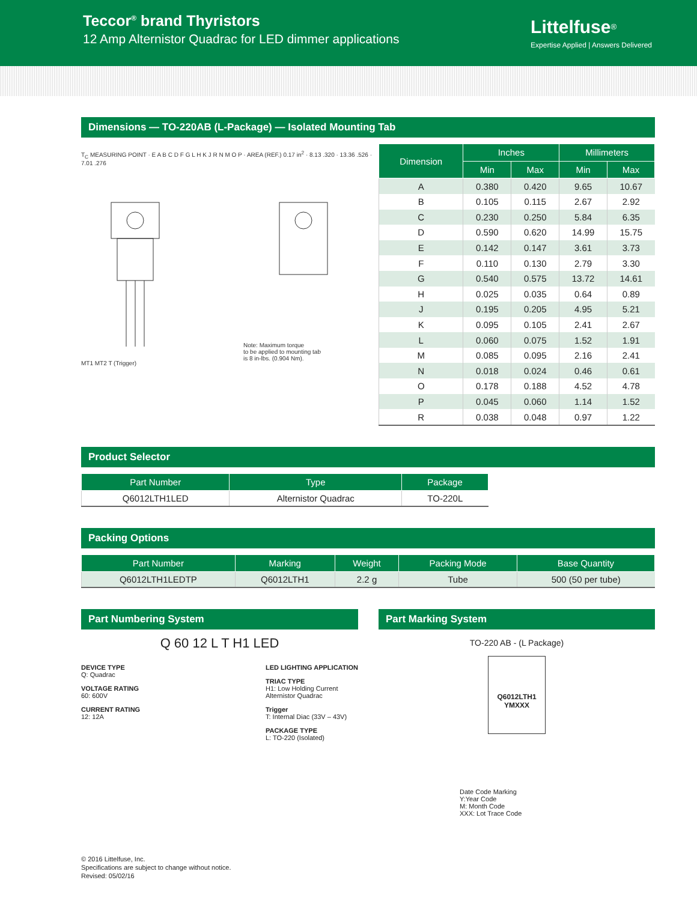Teccor<sup>®</sup> brand Thyristors
12 Amp Alternistor Quadrac for LED dimmer applications
Littelfuse<sup>®</sup>
Expertise Applied | Answers Delivered
Dimensions — TO-220AB (L-Package) — Isolated Mounting Tab
T<sub>C</sub> MEASURING POINT · E A B C D F G L H K J R N M O P · AREA (REF.) 0.17 in<sup>2</sup> · 8.13 .320 · 13.36 .526 · 7.01 .276
MT1 MT2 T (Trigger)
Note: Maximum torque
to be applied to mounting tab
is 8 in-lbs. (0.904 Nm).
| Dimension | Inches | | Millimeters | |
| --- | --- | --- | --- | --- |
| | Min | Max | Min | Max |
| A | 0.380 | 0.420 | 9.65 | 10.67 |
| B | 0.105 | 0.115 | 2.67 | 2.92 |
| C | 0.230 | 0.250 | 5.84 | 6.35 |
| D | 0.590 | 0.620 | 14.99 | 15.75 |
| E | 0.142 | 0.147 | 3.61 | 3.73 |
| F | 0.110 | 0.130 | 2.79 | 3.30 |
| G | 0.540 | 0.575 | 13.72 | 14.61 |
| H | 0.025 | 0.035 | 0.64 | 0.89 |
| J | 0.195 | 0.205 | 4.95 | 5.21 |
| K | 0.095 | 0.105 | 2.41 | 2.67 |
| L | 0.060 | 0.075 | 1.52 | 1.91 |
| M | 0.085 | 0.095 | 2.16 | 2.41 |
| N | 0.018 | 0.024 | 0.46 | 0.61 |
| O | 0.178 | 0.188 | 4.52 | 4.78 |
| P | 0.045 | 0.060 | 1.14 | 1.52 |
| R | 0.038 | 0.048 | 0.97 | 1.22 |
Product Selector
| Part Number | Type | Package |
| --- | --- | --- |
| Q6012LTH1LED | Alternistor Quadrac | TO-220L |
Packing Options
| Part Number | Marking | Weight | Packing Mode | Base Quantity |
| --- | --- | --- | --- | --- |
| Q6012LTH1LEDTP | Q6012LTH1 | 2.2 g | Tube | 500 (50 per tube) |
Part Numbering System
Q 60 12 L T H1 LED
DEVICE TYPE
Q: Quadrac
VOLTAGE RATING
60: 600V
CURRENT RATING
12: 12A
LED LIGHTING APPLICATION
TRIAC TYPE
H1: Low Holding Current
Alternistor Quadrac
Trigger
T: Internal Diac (33V – 43V)
PACKAGE TYPE
L: TO-220 (Isolated)
Part Marking System
TO-220 AB - (L Package)
Q6012LTH1
YMXXX
Date Code Marking
Y:Year Code
M: Month Code
XXX: Lot Trace Code
© 2016 Littelfuse, Inc.
Specifications are subject to change without notice.
Revised: 05/02/16